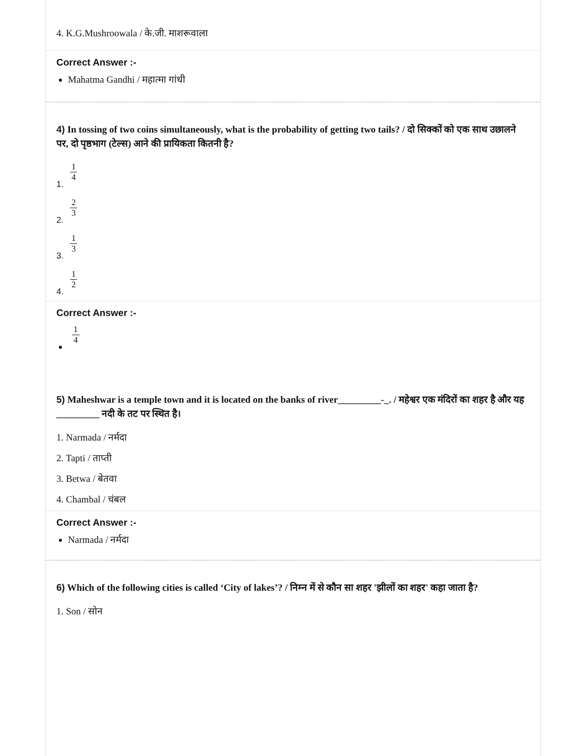4. K.G.Mushroowala / के.जी. माशरूवाला
Correct Answer :-
Mahatma Gandhi / महात्मा गांधी
4) In tossing of two coins simultaneously, what is the probability of getting two tails? / दो सिक्कों को एक साथ उछालने पर, दो पृष्ठभाग (टेल्स) आने की प्रायिकता कितनी है?
1. 1 4
2. 2 3
3. 1 3
4. 1 2
Correct Answer :-
1 4
5) Maheshwar is a temple town and it is located on the banks of river_________-_. / महेश्वर एक मंदिरों का शहर है और यह _________ नदी के तट पर स्थित है।
1. Narmada / नर्मदा
2. Tapti / ताप्ती
3. Betwa / बेतवा
4. Chambal / चंबल
Correct Answer :-
Narmada / नर्मदा
6) Which of the following cities is called ‘City of lakes’? / निम्न में से कौन सा शहर 'झीलों का शहर' कहा जाता है?
1. Son / सोन